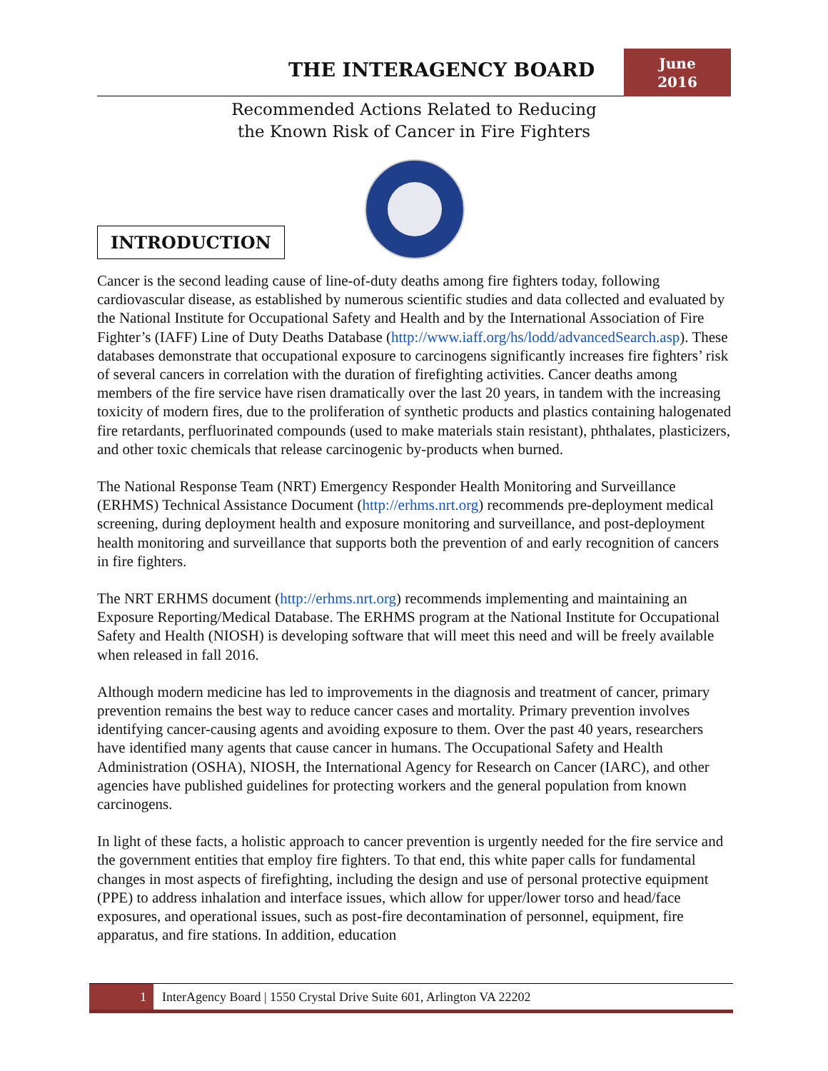THE INTERAGENCY BOARD
June
2016
Recommended Actions Related to Reducing
the Known Risk of Cancer in Fire Fighters
INTRODUCTION
Cancer is the second leading cause of line-of-duty deaths among fire fighters today, following cardiovascular disease, as established by numerous scientific studies and data collected and evaluated by the National Institute for Occupational Safety and Health and by the International Association of Fire Fighter’s (IAFF) Line of Duty Deaths Database (http://www.iaff.org/hs/lodd/advancedSearch.asp). These databases demonstrate that occupational exposure to carcinogens significantly increases fire fighters’ risk of several cancers in correlation with the duration of firefighting activities. Cancer deaths among members of the fire service have risen dramatically over the last 20 years, in tandem with the increasing toxicity of modern fires, due to the proliferation of synthetic products and plastics containing halogenated fire retardants, perfluorinated compounds (used to make materials stain resistant), phthalates, plasticizers, and other toxic chemicals that release carcinogenic by-products when burned.
The National Response Team (NRT) Emergency Responder Health Monitoring and Surveillance (ERHMS) Technical Assistance Document (http://erhms.nrt.org) recommends pre-deployment medical screening, during deployment health and exposure monitoring and surveillance, and post-deployment health monitoring and surveillance that supports both the prevention of and early recognition of cancers in fire fighters.
The NRT ERHMS document (http://erhms.nrt.org) recommends implementing and maintaining an Exposure Reporting/Medical Database. The ERHMS program at the National Institute for Occupational Safety and Health (NIOSH) is developing software that will meet this need and will be freely available when released in fall 2016.
Although modern medicine has led to improvements in the diagnosis and treatment of cancer, primary prevention remains the best way to reduce cancer cases and mortality. Primary prevention involves identifying cancer-causing agents and avoiding exposure to them. Over the past 40 years, researchers have identified many agents that cause cancer in humans. The Occupational Safety and Health Administration (OSHA), NIOSH, the International Agency for Research on Cancer (IARC), and other agencies have published guidelines for protecting workers and the general population from known carcinogens.
In light of these facts, a holistic approach to cancer prevention is urgently needed for the fire service and the government entities that employ fire fighters. To that end, this white paper calls for fundamental changes in most aspects of firefighting, including the design and use of personal protective equipment (PPE) to address inhalation and interface issues, which allow for upper/lower torso and head/face exposures, and operational issues, such as post-fire decontamination of personnel, equipment, fire apparatus, and fire stations. In addition, education
1 InterAgency Board | 1550 Crystal Drive Suite 601, Arlington VA 22202